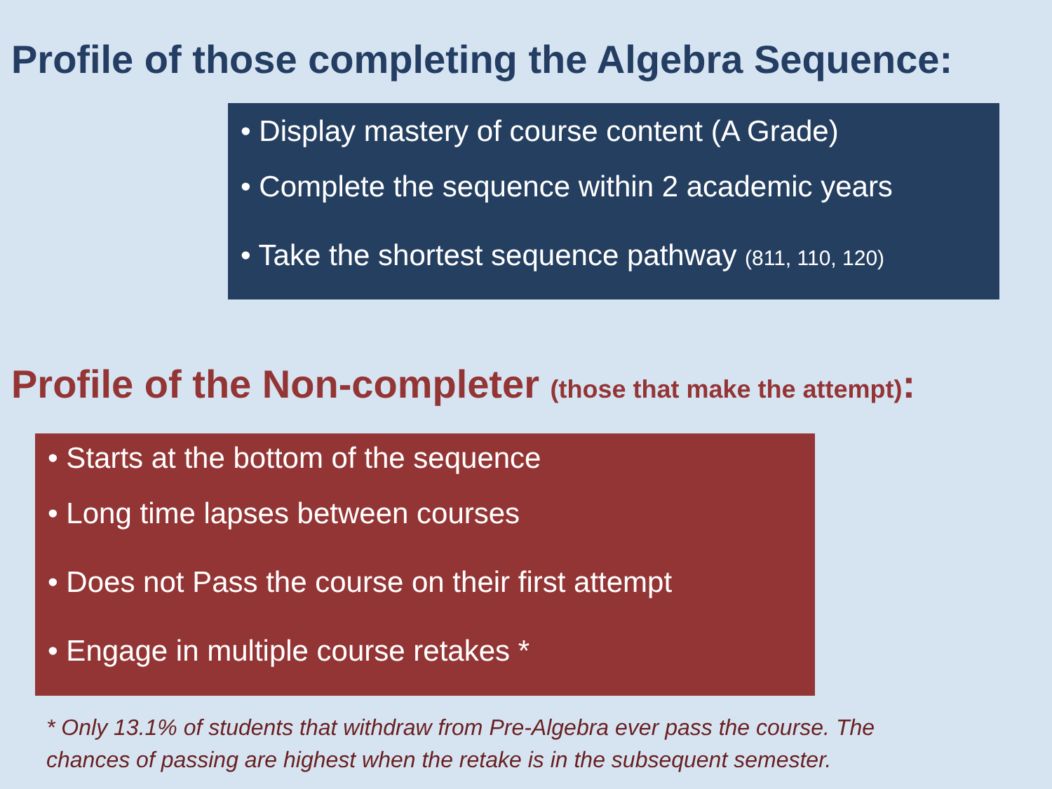Profile of those completing the Algebra Sequence:
• Display mastery of course content (A Grade)
• Complete the sequence within 2 academic years
• Take the shortest sequence pathway (811, 110, 120)
Profile of the Non-completer (those that make the attempt):
• Starts at the bottom of the sequence
• Long time lapses between courses
• Does not Pass the course on their first attempt
• Engage in multiple course retakes *
* Only 13.1% of students that withdraw from Pre-Algebra ever pass the course. The chances of passing are highest when the retake is in the subsequent semester.